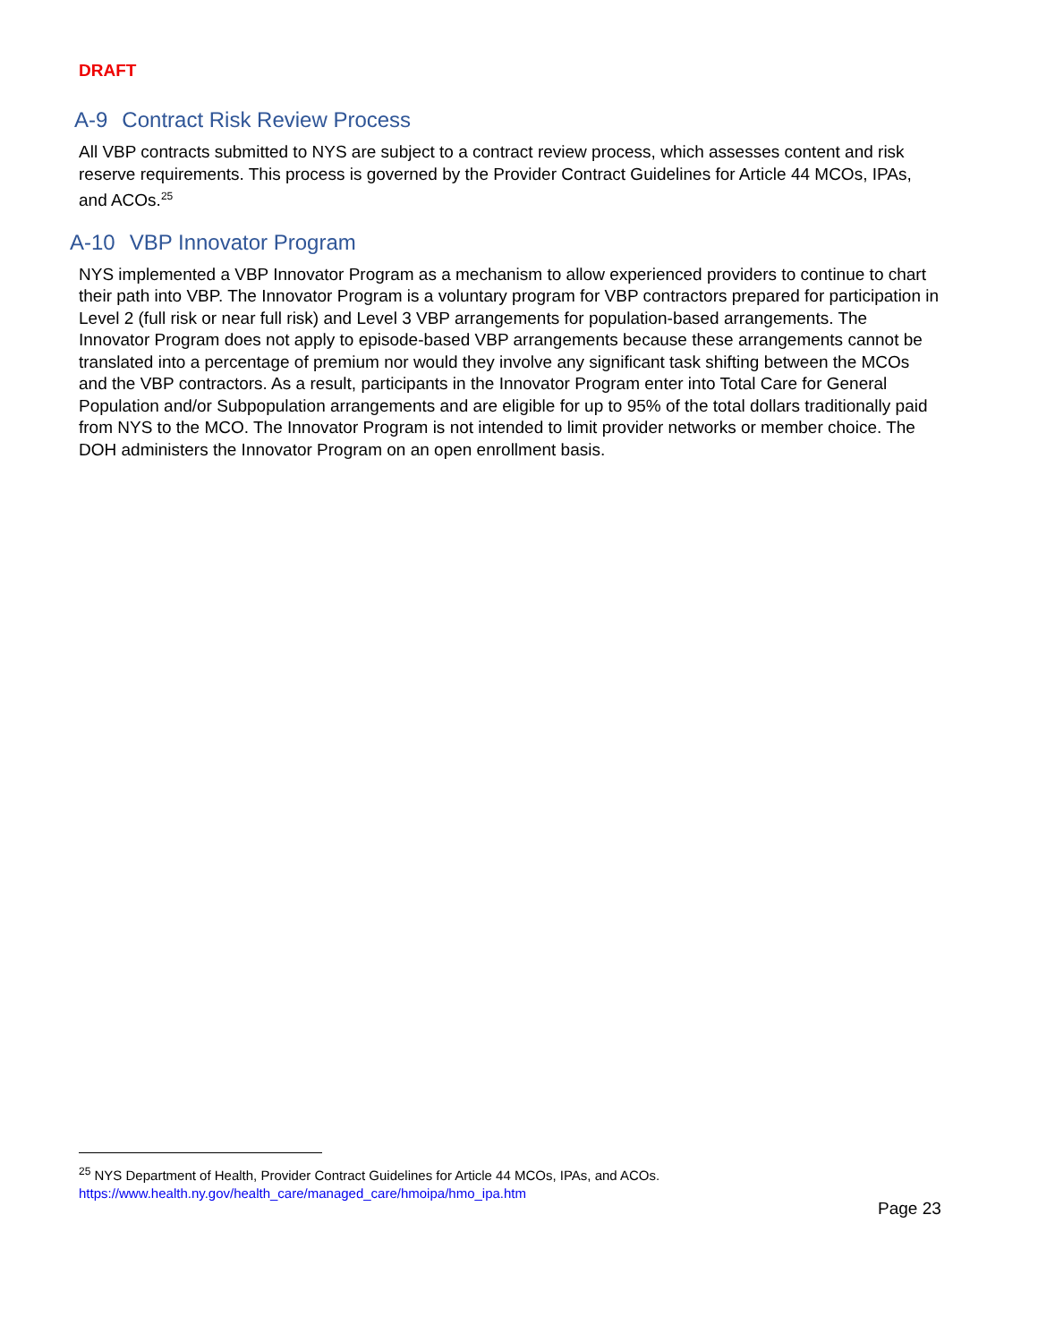DRAFT
A-9 Contract Risk Review Process
All VBP contracts submitted to NYS are subject to a contract review process, which assesses content and risk reserve requirements. This process is governed by the Provider Contract Guidelines for Article 44 MCOs, IPAs, and ACOs.<sup>25</sup>
A-10 VBP Innovator Program
NYS implemented a VBP Innovator Program as a mechanism to allow experienced providers to continue to chart their path into VBP. The Innovator Program is a voluntary program for VBP contractors prepared for participation in Level 2 (full risk or near full risk) and Level 3 VBP arrangements for population-based arrangements. The Innovator Program does not apply to episode-based VBP arrangements because these arrangements cannot be translated into a percentage of premium nor would they involve any significant task shifting between the MCOs and the VBP contractors. As a result, participants in the Innovator Program enter into Total Care for General Population and/or Subpopulation arrangements and are eligible for up to 95% of the total dollars traditionally paid from NYS to the MCO. The Innovator Program is not intended to limit provider networks or member choice. The DOH administers the Innovator Program on an open enrollment basis.
<sup>25</sup> NYS Department of Health, Provider Contract Guidelines for Article 44 MCOs, IPAs, and ACOs.
https://www.health.ny.gov/health_care/managed_care/hmoipa/hmo_ipa.htm
Page 23